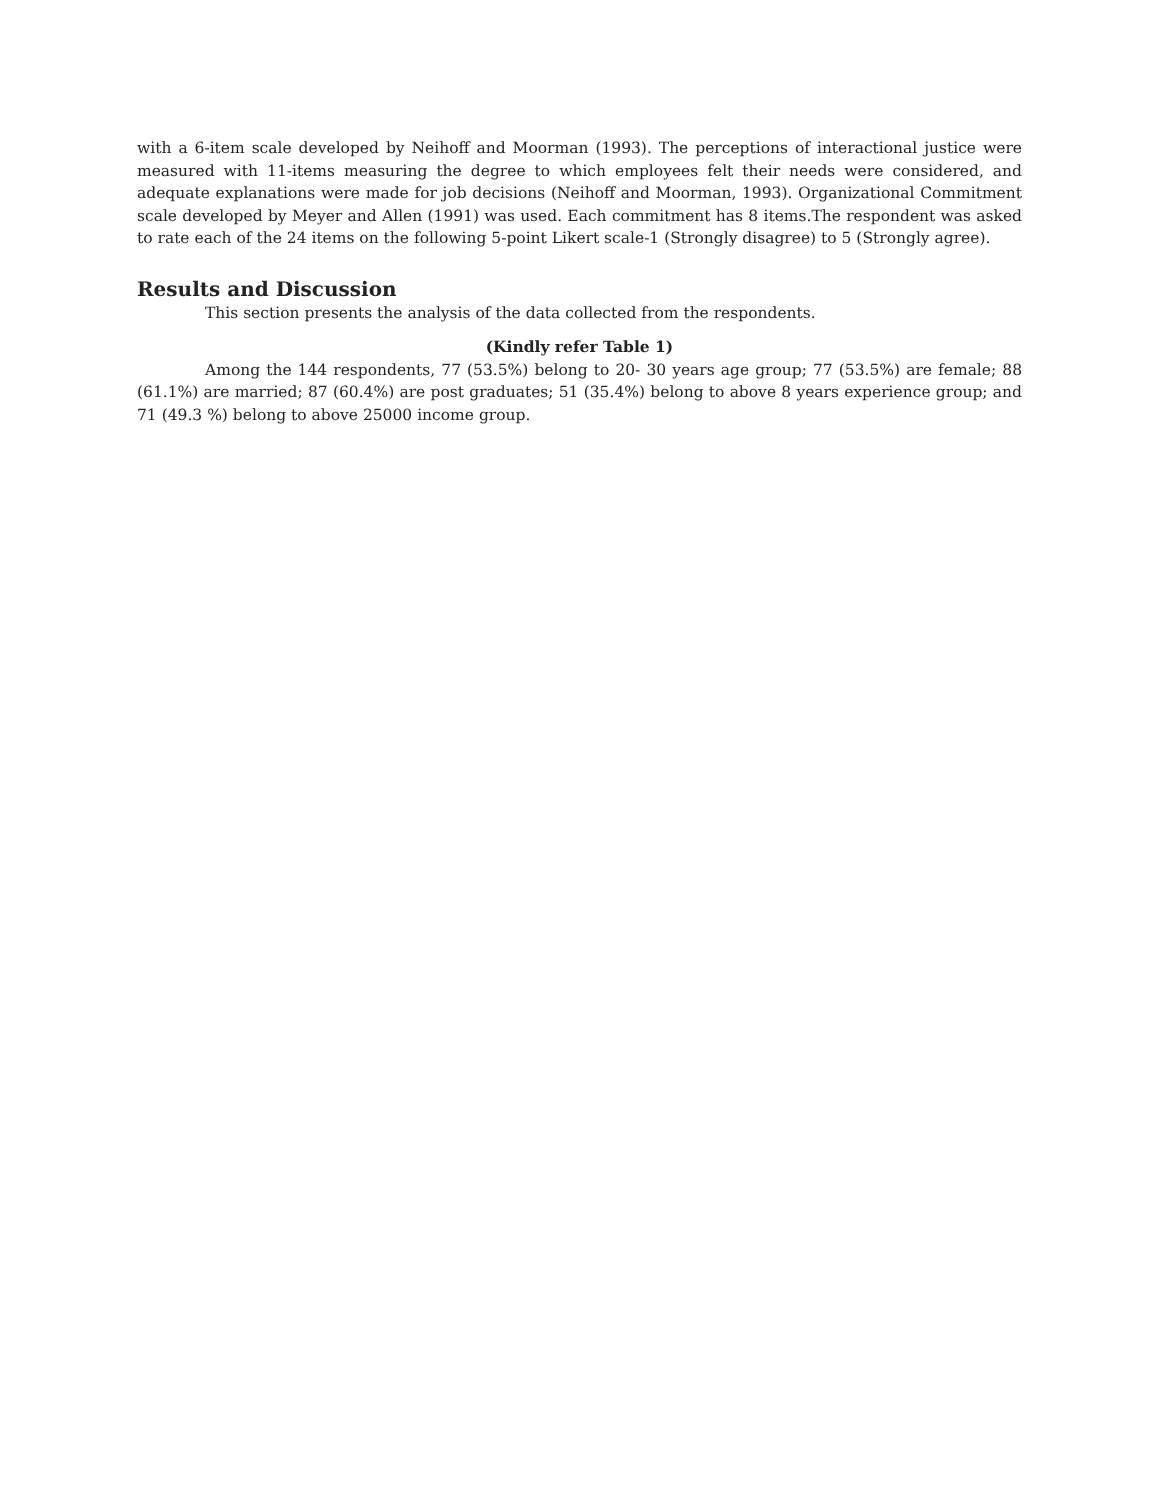with a 6-item scale developed by Neihoff and Moorman (1993). The perceptions of interactional justice were measured with 11-items measuring the degree to which employees felt their needs were considered, and adequate explanations were made for job decisions (Neihoff and Moorman, 1993). Organizational Commitment scale developed by Meyer and Allen (1991) was used. Each commitment has 8 items.The respondent was asked to rate each of the 24 items on the following 5-point Likert scale-1 (Strongly disagree) to 5 (Strongly agree).
Results and Discussion
This section presents the analysis of the data collected from the respondents.
(Kindly refer Table 1)
Among the 144 respondents, 77 (53.5%) belong to 20- 30 years age group; 77 (53.5%) are female; 88 (61.1%) are married; 87 (60.4%) are post graduates; 51 (35.4%) belong to above 8 years experience group; and 71 (49.3 %) belong to above 25000 income group.